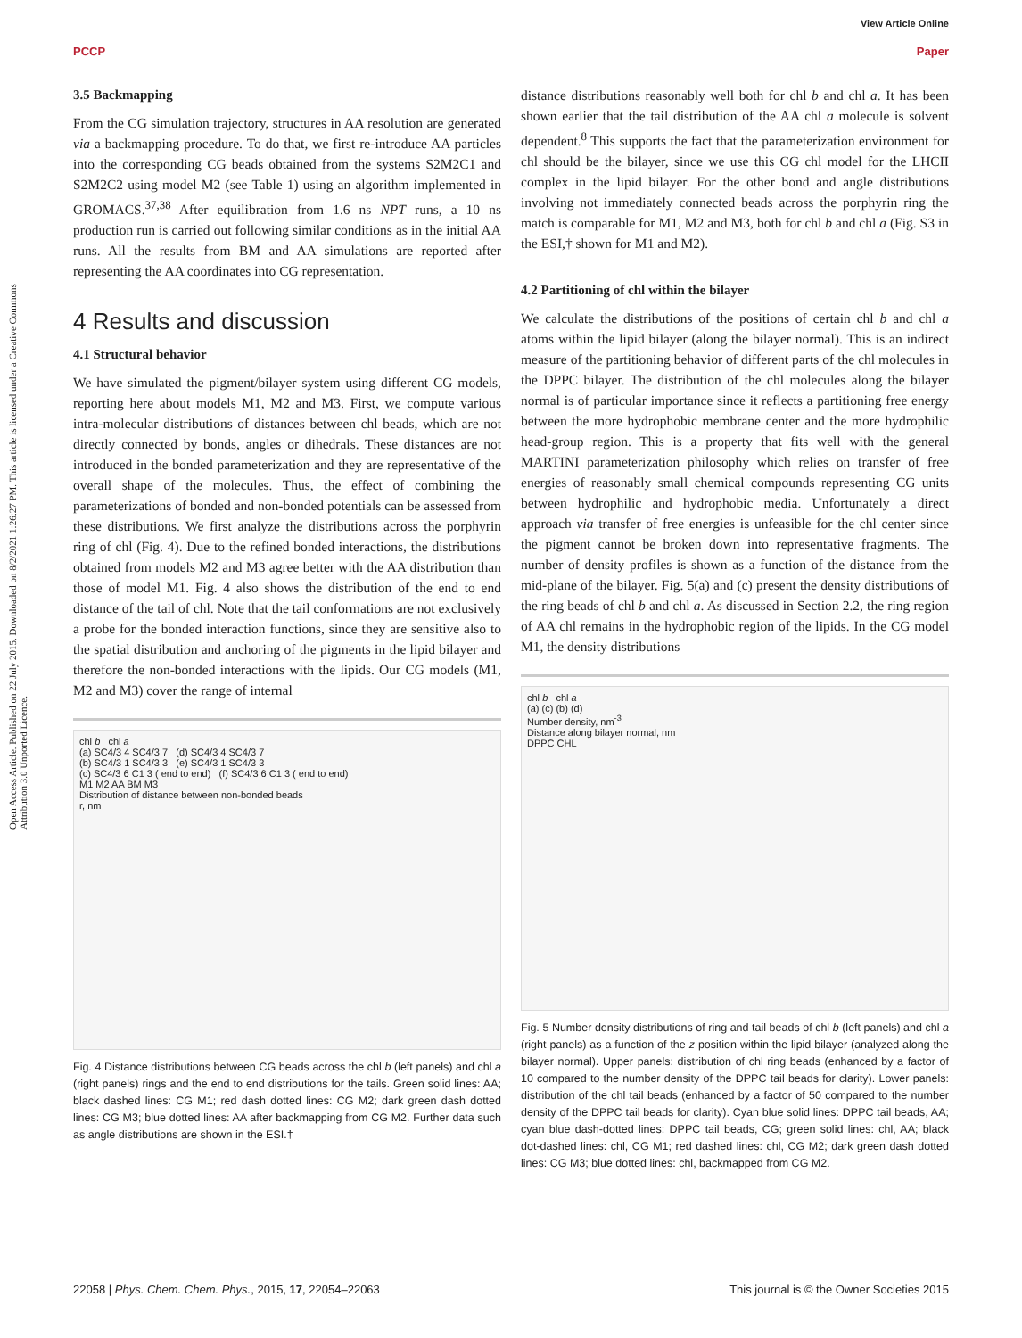View Article Online
PCCP Paper
Open Access Article. Published on 22 July 2015. Downloaded on 8/2/2021 1:26:27 PM. This article is licensed under a Creative Commons Attribution 3.0 Unported Licence.
3.5 Backmapping
From the CG simulation trajectory, structures in AA resolution are generated via a backmapping procedure. To do that, we first re-introduce AA particles into the corresponding CG beads obtained from the systems S2M2C1 and S2M2C2 using model M2 (see Table 1) using an algorithm implemented in GROMACS.<sup>37,38</sup> After equilibration from 1.6 ns NPT runs, a 10 ns production run is carried out following similar conditions as in the initial AA runs. All the results from BM and AA simulations are reported after representing the AA coordinates into CG representation.
4 Results and discussion
4.1 Structural behavior
We have simulated the pigment/bilayer system using different CG models, reporting here about models M1, M2 and M3. First, we compute various intra-molecular distributions of distances between chl beads, which are not directly connected by bonds, angles or dihedrals. These distances are not introduced in the bonded parameterization and they are representative of the overall shape of the molecules. Thus, the effect of combining the parameterizations of bonded and non-bonded potentials can be assessed from these distributions. We first analyze the distributions across the porphyrin ring of chl (Fig. 4). Due to the refined bonded interactions, the distributions obtained from models M2 and M3 agree better with the AA distribution than those of model M1. Fig. 4 also shows the distribution of the end to end distance of the tail of chl. Note that the tail conformations are not exclusively a probe for the bonded interaction functions, since they are sensitive also to the spatial distribution and anchoring of the pigments in the lipid bilayer and therefore the non-bonded interactions with the lipids. Our CG models (M1, M2 and M3) cover the range of internal
chl b chl a
(a) SC4/3 4 SC4/3 7 (d) SC4/3 4 SC4/3 7
(b) SC4/3 1 SC4/3 3 (e) SC4/3 1 SC4/3 3
(c) SC4/3 6 C1 3 ( end to end) (f) SC4/3 6 C1 3 ( end to end)
M1 M2 AA BM M3
Distribution of distance between non-bonded beads
r, nm
Fig. 4 Distance distributions between CG beads across the chl b (left panels) and chl a (right panels) rings and the end to end distributions for the tails. Green solid lines: AA; black dashed lines: CG M1; red dash dotted lines: CG M2; dark green dash dotted lines: CG M3; blue dotted lines: AA after backmapping from CG M2. Further data such as angle distributions are shown in the ESI.†
distance distributions reasonably well both for chl b and chl a. It has been shown earlier that the tail distribution of the AA chl a molecule is solvent dependent.<sup>8</sup> This supports the fact that the parameterization environment for chl should be the bilayer, since we use this CG chl model for the LHCII complex in the lipid bilayer. For the other bond and angle distributions involving not immediately connected beads across the porphyrin ring the match is comparable for M1, M2 and M3, both for chl b and chl a (Fig. S3 in the ESI,† shown for M1 and M2).
4.2 Partitioning of chl within the bilayer
We calculate the distributions of the positions of certain chl b and chl a atoms within the lipid bilayer (along the bilayer normal). This is an indirect measure of the partitioning behavior of different parts of the chl molecules in the DPPC bilayer. The distribution of the chl molecules along the bilayer normal is of particular importance since it reflects a partitioning free energy between the more hydrophobic membrane center and the more hydrophilic head-group region. This is a property that fits well with the general MARTINI parameterization philosophy which relies on transfer of free energies of reasonably small chemical compounds representing CG units between hydrophilic and hydrophobic media. Unfortunately a direct approach via transfer of free energies is unfeasible for the chl center since the pigment cannot be broken down into representative fragments. The number of density profiles is shown as a function of the distance from the mid-plane of the bilayer. Fig. 5(a) and (c) present the density distributions of the ring beads of chl b and chl a. As discussed in Section 2.2, the ring region of AA chl remains in the hydrophobic region of the lipids. In the CG model M1, the density distributions
chl b chl a
(a) (c) (b) (d)
Number density, nm<sup>-3</sup>
Distance along bilayer normal, nm
DPPC CHL
Fig. 5 Number density distributions of ring and tail beads of chl b (left panels) and chl a (right panels) as a function of the z position within the lipid bilayer (analyzed along the bilayer normal). Upper panels: distribution of chl ring beads (enhanced by a factor of 10 compared to the number density of the DPPC tail beads for clarity). Lower panels: distribution of the chl tail beads (enhanced by a factor of 50 compared to the number density of the DPPC tail beads for clarity). Cyan blue solid lines: DPPC tail beads, AA; cyan blue dash-dotted lines: DPPC tail beads, CG; green solid lines: chl, AA; black dot-dashed lines: chl, CG M1; red dashed lines: chl, CG M2; dark green dash dotted lines: CG M3; blue dotted lines: chl, backmapped from CG M2.
22058 | Phys. Chem. Chem. Phys., 2015, 17, 22054–22063 This journal is © the Owner Societies 2015